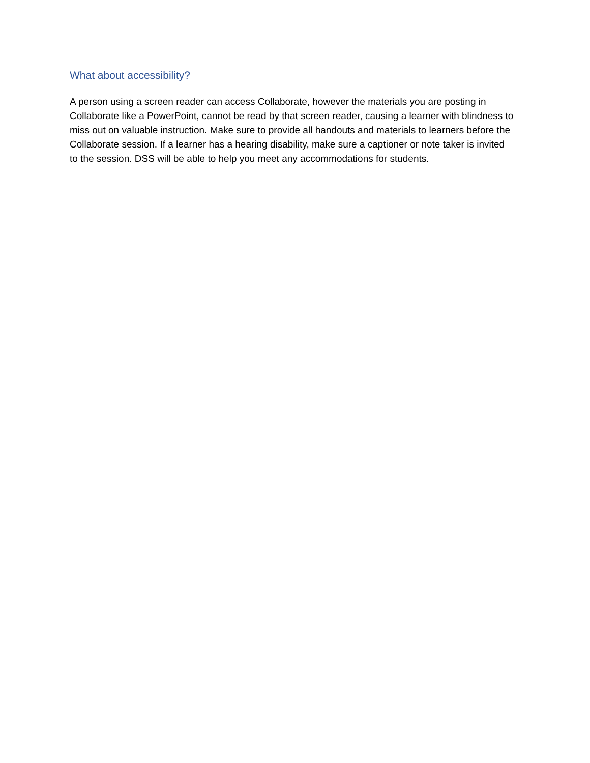What about accessibility?
A person using a screen reader can access Collaborate, however the materials you are posting in Collaborate like a PowerPoint, cannot be read by that screen reader, causing a learner with blindness to miss out on valuable instruction. Make sure to provide all handouts and materials to learners before the Collaborate session. If a learner has a hearing disability, make sure a captioner or note taker is invited to the session. DSS will be able to help you meet any accommodations for students.